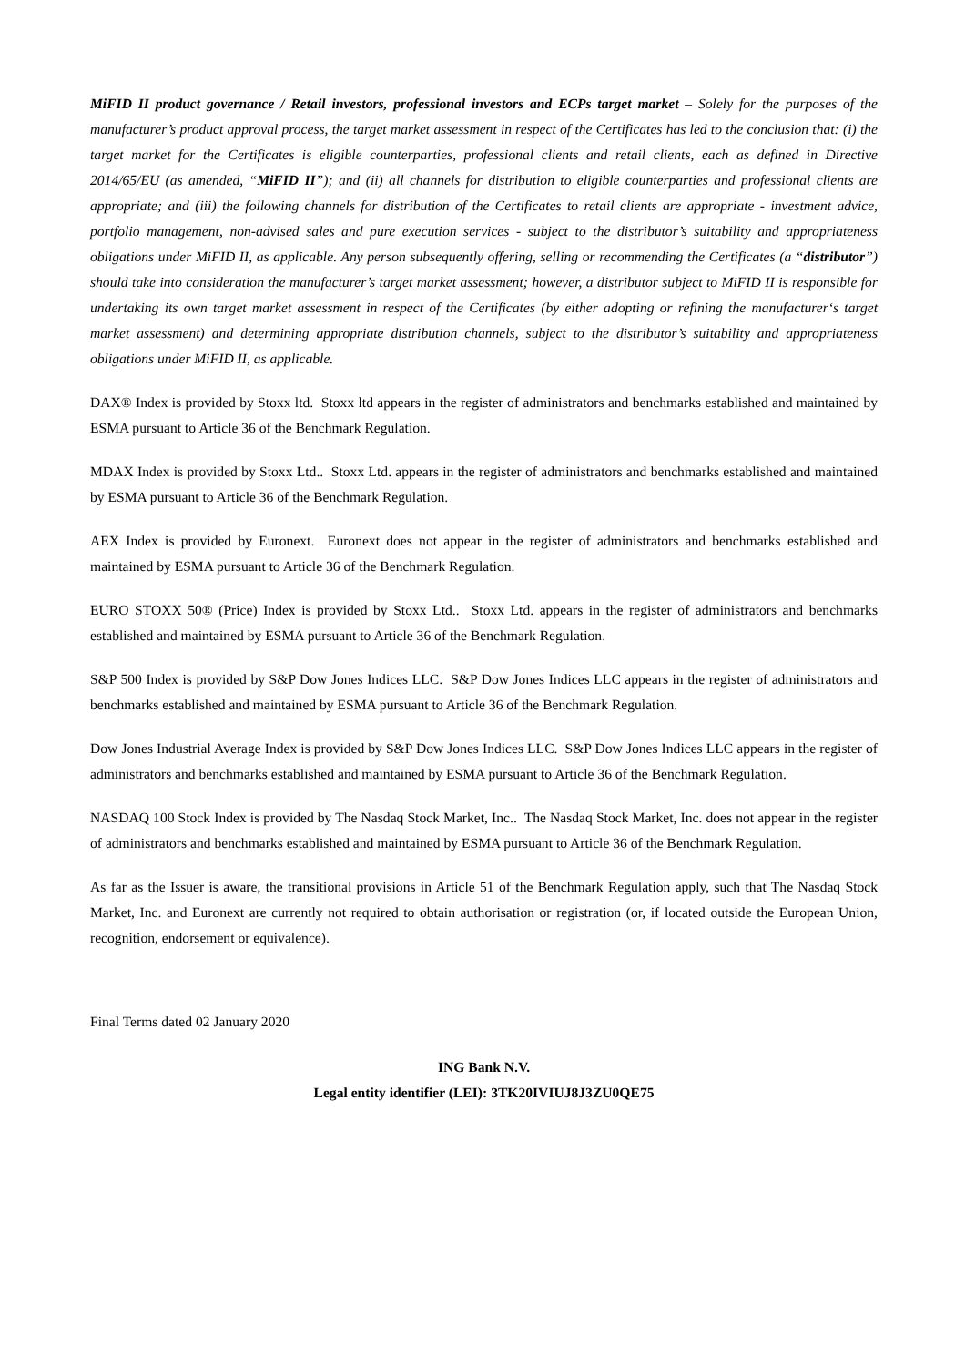MiFID II product governance / Retail investors, professional investors and ECPs target market – Solely for the purposes of the manufacturer’s product approval process, the target market assessment in respect of the Certificates has led to the conclusion that: (i) the target market for the Certificates is eligible counterparties, professional clients and retail clients, each as defined in Directive 2014/65/EU (as amended, “MiFID II”); and (ii) all channels for distribution to eligible counterparties and professional clients are appropriate; and (iii) the following channels for distribution of the Certificates to retail clients are appropriate - investment advice, portfolio management, non-advised sales and pure execution services - subject to the distributor’s suitability and appropriateness obligations under MiFID II, as applicable. Any person subsequently offering, selling or recommending the Certificates (a “distributor”) should take into consideration the manufacturer’s target market assessment; however, a distributor subject to MiFID II is responsible for undertaking its own target market assessment in respect of the Certificates (by either adopting or refining the manufacturer‘s target market assessment) and determining appropriate distribution channels, subject to the distributor’s suitability and appropriateness obligations under MiFID II, as applicable.
DAX® Index is provided by Stoxx ltd. Stoxx ltd appears in the register of administrators and benchmarks established and maintained by ESMA pursuant to Article 36 of the Benchmark Regulation.
MDAX Index is provided by Stoxx Ltd.. Stoxx Ltd. appears in the register of administrators and benchmarks established and maintained by ESMA pursuant to Article 36 of the Benchmark Regulation.
AEX Index is provided by Euronext. Euronext does not appear in the register of administrators and benchmarks established and maintained by ESMA pursuant to Article 36 of the Benchmark Regulation.
EURO STOXX 50® (Price) Index is provided by Stoxx Ltd.. Stoxx Ltd. appears in the register of administrators and benchmarks established and maintained by ESMA pursuant to Article 36 of the Benchmark Regulation.
S&P 500 Index is provided by S&P Dow Jones Indices LLC. S&P Dow Jones Indices LLC appears in the register of administrators and benchmarks established and maintained by ESMA pursuant to Article 36 of the Benchmark Regulation.
Dow Jones Industrial Average Index is provided by S&P Dow Jones Indices LLC. S&P Dow Jones Indices LLC appears in the register of administrators and benchmarks established and maintained by ESMA pursuant to Article 36 of the Benchmark Regulation.
NASDAQ 100 Stock Index is provided by The Nasdaq Stock Market, Inc.. The Nasdaq Stock Market, Inc. does not appear in the register of administrators and benchmarks established and maintained by ESMA pursuant to Article 36 of the Benchmark Regulation.
As far as the Issuer is aware, the transitional provisions in Article 51 of the Benchmark Regulation apply, such that The Nasdaq Stock Market, Inc. and Euronext are currently not required to obtain authorisation or registration (or, if located outside the European Union, recognition, endorsement or equivalence).
Final Terms dated 02 January 2020
ING Bank N.V.
Legal entity identifier (LEI): 3TK20IVIUJ8J3ZU0QE75